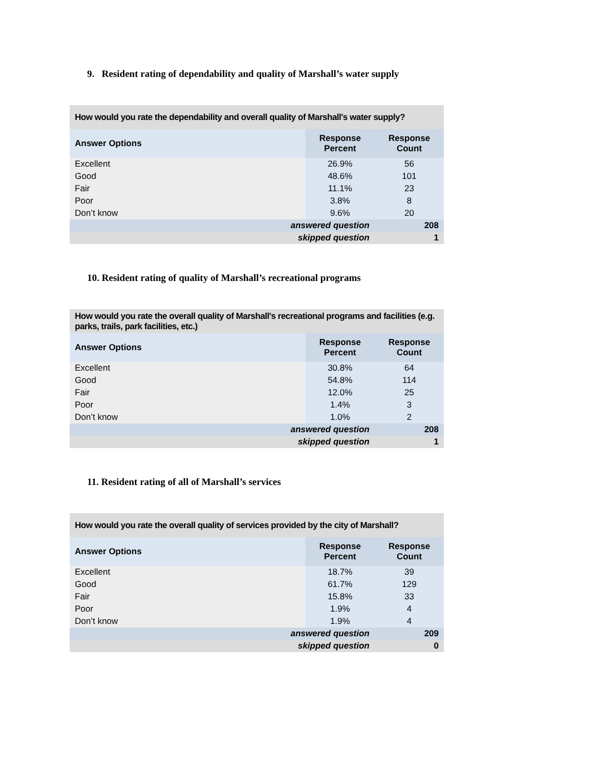9. Resident rating of dependability and quality of Marshall’s water supply
| How would you rate the dependability and overall quality of Marshall's water supply? | | |
| Answer Options | Response Percent | Response Count |
| Excellent | 26.9% | 56 |
| Good | 48.6% | 101 |
| Fair | 11.1% | 23 |
| Poor | 3.8% | 8 |
| Don’t know | 9.6% | 20 |
| answered question | | 208 |
| skipped question | | 1 |
10. Resident rating of quality of Marshall’s recreational programs
| How would you rate the overall quality of Marshall's recreational programs and facilities (e.g. parks, trails, park facilities, etc.) | | |
| Answer Options | Response Percent | Response Count |
| Excellent | 30.8% | 64 |
| Good | 54.8% | 114 |
| Fair | 12.0% | 25 |
| Poor | 1.4% | 3 |
| Don’t know | 1.0% | 2 |
| answered question | | 208 |
| skipped question | | 1 |
11. Resident rating of all of Marshall’s services
| How would you rate the overall quality of services provided by the city of Marshall? | | |
| Answer Options | Response Percent | Response Count |
| Excellent | 18.7% | 39 |
| Good | 61.7% | 129 |
| Fair | 15.8% | 33 |
| Poor | 1.9% | 4 |
| Don’t know | 1.9% | 4 |
| answered question | | 209 |
| skipped question | | 0 |